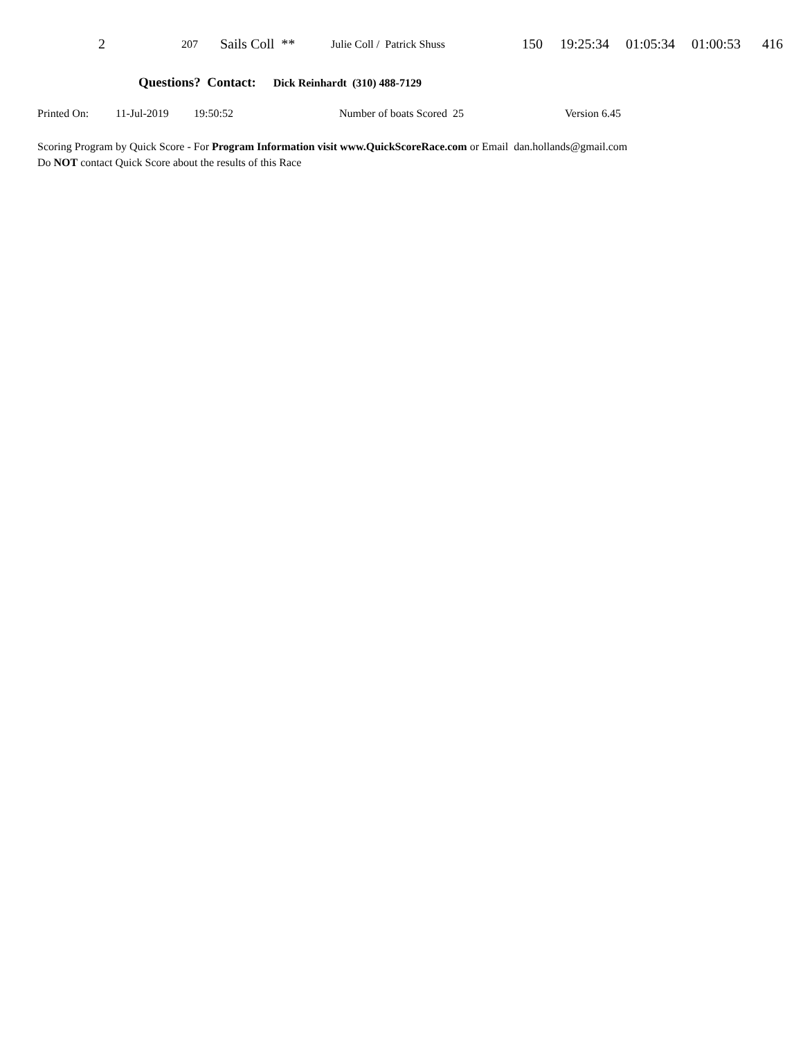| 2 | 207 | Sails Coll ** | Julie Coll / Patrick Shuss | 150 | 19:25:34 | 01:05:34 | 01:00:53 | 416 |
Questions? Contact: Dick Reinhardt (310) 488-7129
Printed On: 11-Jul-2019 19:50:52 Number of boats Scored 25 Version 6.45
Scoring Program by Quick Score - For Program Information visit www.QuickScoreRace.com or Email dan.hollands@gmail.com
Do NOT contact Quick Score about the results of this Race